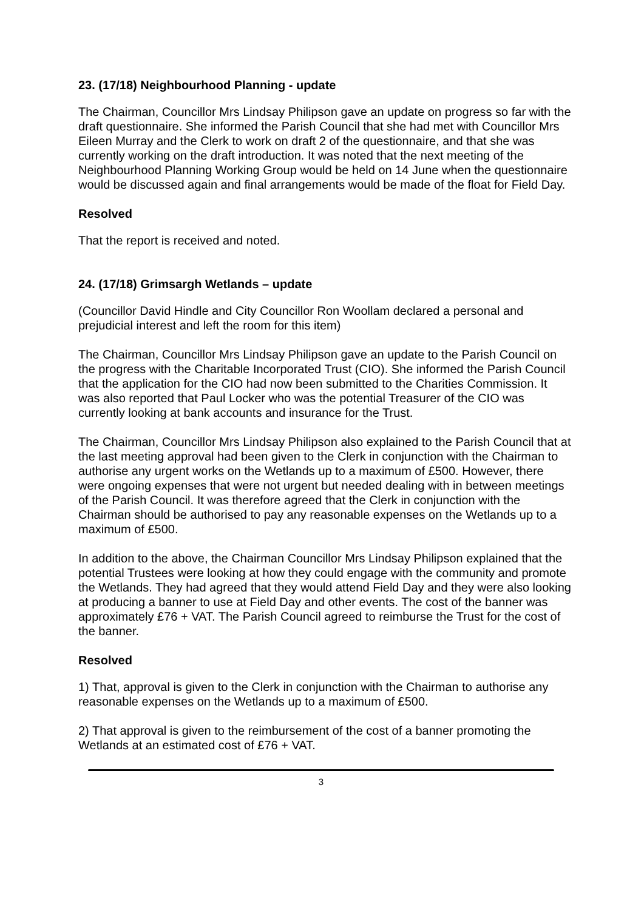23. (17/18) Neighbourhood Planning - update
The Chairman, Councillor Mrs Lindsay Philipson gave an update on progress so far with the draft questionnaire. She informed the Parish Council that she had met with Councillor Mrs Eileen Murray and the Clerk to work on draft 2 of the questionnaire, and that she was currently working on the draft introduction. It was noted that the next meeting of the Neighbourhood Planning Working Group would be held on 14 June when the questionnaire would be discussed again and final arrangements would be made of the float for Field Day.
Resolved
That the report is received and noted.
24. (17/18) Grimsargh Wetlands – update
(Councillor David Hindle and City Councillor Ron Woollam declared a personal and prejudicial interest and left the room for this item)
The Chairman, Councillor Mrs Lindsay Philipson gave an update to the Parish Council on the progress with the Charitable Incorporated Trust (CIO). She informed the Parish Council that the application for the CIO had now been submitted to the Charities Commission. It was also reported that Paul Locker who was the potential Treasurer of the CIO was currently looking at bank accounts and insurance for the Trust.
The Chairman, Councillor Mrs Lindsay Philipson also explained to the Parish Council that at the last meeting approval had been given to the Clerk in conjunction with the Chairman to authorise any urgent works on the Wetlands up to a maximum of £500. However, there were ongoing expenses that were not urgent but needed dealing with in between meetings of the Parish Council. It was therefore agreed that the Clerk in conjunction with the Chairman should be authorised to pay any reasonable expenses on the Wetlands up to a maximum of £500.
In addition to the above, the Chairman Councillor Mrs Lindsay Philipson explained that the potential Trustees were looking at how they could engage with the community and promote the Wetlands. They had agreed that they would attend Field Day and they were also looking at producing a banner to use at Field Day and other events. The cost of the banner was approximately £76 + VAT. The Parish Council agreed to reimburse the Trust for the cost of the banner.
Resolved
1) That, approval is given to the Clerk in conjunction with the Chairman to authorise any reasonable expenses on the Wetlands up to a maximum of £500.
2) That approval is given to the reimbursement of the cost of a banner promoting the Wetlands at an estimated cost of £76 + VAT.
3